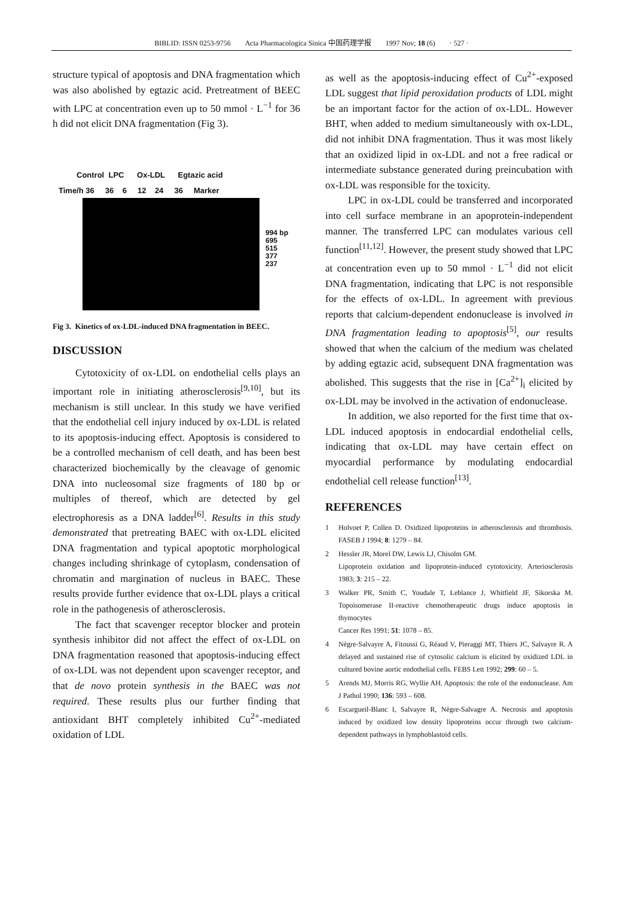BIBLID: ISSN 0253-9756 Acta Pharmacologica Sinica 中国药理学报 1997 Nov; 18 (6) · 527 ·
structure typical of apoptosis and DNA fragmentation which was also abolished by egtazic acid. Pretreatment of BEEC with LPC at concentration even up to 50 mmol · L<sup>−1</sup> for 36 h did not elicit DNA fragmentation (Fig 3).
Control LPC Ox-LDL Egtazic acid
Time/h 36 36 6 12 24 36 Marker
994 bp
695
515
377
237
Fig 3. Kinetics of ox-LDL-induced DNA fragmentation in BEEC.
DISCUSSION
Cytotoxicity of ox-LDL on endothelial cells plays an important role in initiating atherosclerosis<sup>[9,10]</sup>, but its mechanism is still unclear. In this study we have verified that the endothelial cell injury induced by ox-LDL is related to its apoptosis-inducing effect. Apoptosis is considered to be a controlled mechanism of cell death, and has been best characterized biochemically by the cleavage of genomic DNA into nucleosomal size fragments of 180 bp or multiples of thereof, which are detected by gel electrophoresis as a DNA ladder<sup>[6]</sup>. Results in this study demonstrated that pretreating BAEC with ox-LDL elicited DNA fragmentation and typical apoptotic morphological changes including shrinkage of cytoplasm, condensation of chromatin and margination of nucleus in BAEC. These results provide further evidence that ox-LDL plays a critical role in the pathogenesis of atherosclerosis.
The fact that scavenger receptor blocker and protein synthesis inhibitor did not affect the effect of ox-LDL on DNA fragmentation reasoned that apoptosis-inducing effect of ox-LDL was not dependent upon scavenger receptor, and that de novo protein synthesis in the BAEC was not required. These results plus our further finding that antioxidant BHT completely inhibited Cu<sup>2+</sup>-mediated oxidation of LDL
as well as the apoptosis-inducing effect of Cu<sup>2+</sup>-exposed LDL suggest that lipid peroxidation products of LDL might be an important factor for the action of ox-LDL. However BHT, when added to medium simultaneously with ox-LDL, did not inhibit DNA fragmentation. Thus it was most likely that an oxidized lipid in ox-LDL and not a free radical or intermediate substance generated during preincubation with ox-LDL was responsible for the toxicity.
LPC in ox-LDL could be transferred and incorporated into cell surface membrane in an apoprotein-independent manner. The transferred LPC can modulates various cell function<sup>[11,12]</sup>. However, the present study showed that LPC at concentration even up to 50 mmol · L<sup>−1</sup> did not elicit DNA fragmentation, indicating that LPC is not responsible for the effects of ox-LDL. In agreement with previous reports that calcium-dependent endonuclease is involved in DNA fragmentation leading to apoptosis<sup>[5]</sup>, our results showed that when the calcium of the medium was chelated by adding egtazic acid, subsequent DNA fragmentation was abolished. This suggests that the rise in [Ca<sup>2+</sup>]<sub>i</sub> elicited by ox-LDL may be involved in the activation of endonuclease.
In addition, we also reported for the first time that ox-LDL induced apoptosis in endocardial endothelial cells, indicating that ox-LDL may have certain effect on myocardial performance by modulating endocardial endothelial cell release function<sup>[13]</sup>.
REFERENCES
1 Holvoet P, Collen D. Oxidized lipoproteins in atherosclerosis and thrombosis. FASEB J 1994; 8: 1279 – 84.
2 Hessler JR, Morel DW, Lewis LJ, Chisolm GM.
Lipoprotein oxidation and lipoprotein-induced cytotoxicity. Arteriosclerosis 1983; 3: 215 – 22.
3 Walker PR, Smith C, Youdale T, Leblance J, Whitfield JF, Sikorska M. Topoisomerase II-reactive chemotherapeutic drugs induce apoptosis in thymocytes
Cancer Res 1991; 51: 1078 – 85.
4 Nègre-Salvayre A, Fitoussi G, Réaud V, Pieraggi MT, Thiers JC, Salvayre R. A delayed and sustained rise of cytosolic calcium is elicited by oxidized LDL in cultured bovine aortic endothelial cells. FEBS Lett 1992; 299: 60 – 5.
5 Arends MJ, Morris RG, Wyllie AH. Apoptosis: the role of the endonuclease. Am J Pathol 1990; 136: 593 – 608.
6 Escargueil-Blanc I, Salvayre R, Nègre-Salvagre A. Necrosis and apoptosis induced by oxidized low density lipoproteins occur through two calcium-dependent pathways in lymphoblastoid cells.